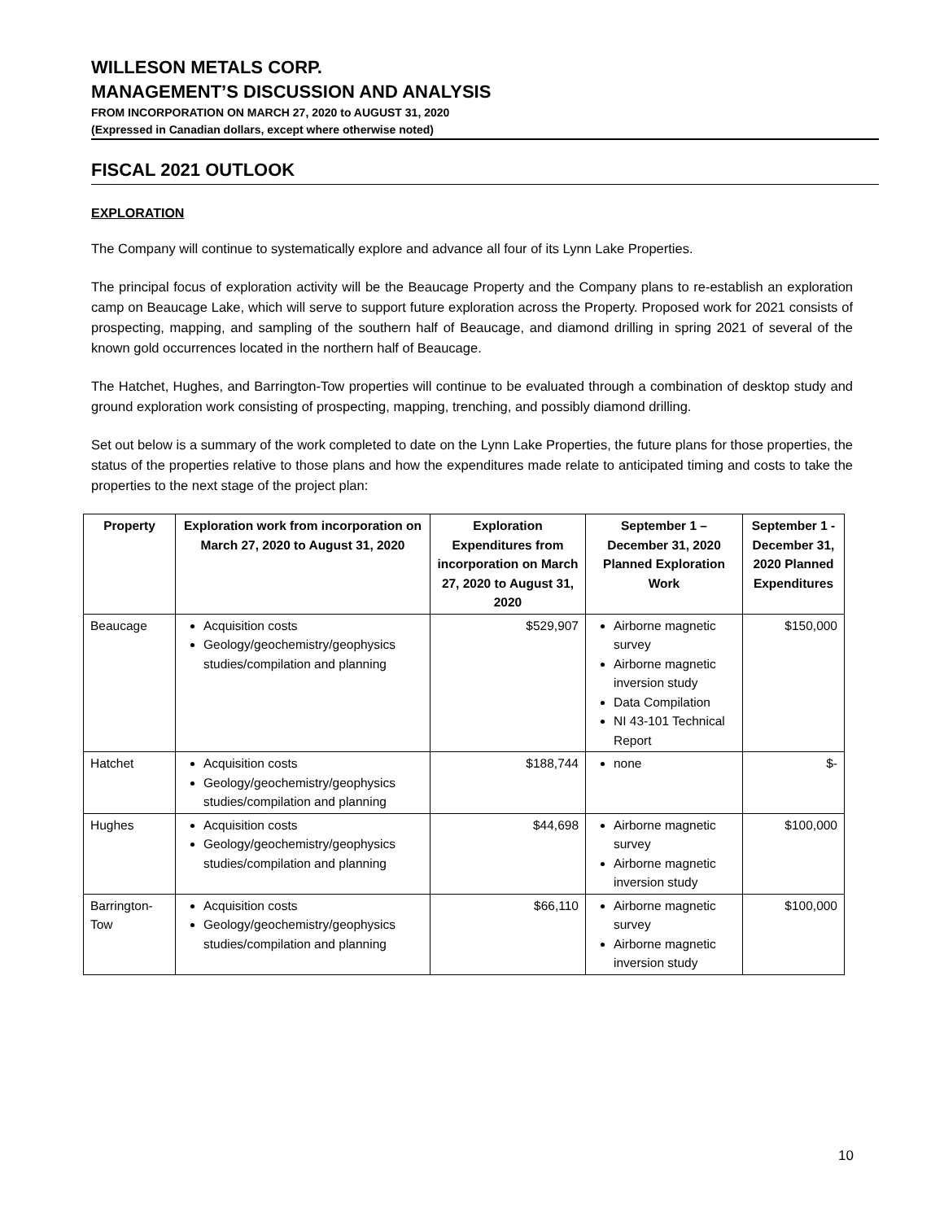WILLESON METALS CORP.
MANAGEMENT’S DISCUSSION AND ANALYSIS
FROM INCORPORATION ON MARCH 27, 2020 to AUGUST 31, 2020
(Expressed in Canadian dollars, except where otherwise noted)
FISCAL 2021 OUTLOOK
EXPLORATION
The Company will continue to systematically explore and advance all four of its Lynn Lake Properties.
The principal focus of exploration activity will be the Beaucage Property and the Company plans to re-establish an exploration camp on Beaucage Lake, which will serve to support future exploration across the Property. Proposed work for 2021 consists of prospecting, mapping, and sampling of the southern half of Beaucage, and diamond drilling in spring 2021 of several of the known gold occurrences located in the northern half of Beaucage.
The Hatchet, Hughes, and Barrington-Tow properties will continue to be evaluated through a combination of desktop study and ground exploration work consisting of prospecting, mapping, trenching, and possibly diamond drilling.
Set out below is a summary of the work completed to date on the Lynn Lake Properties, the future plans for those properties, the status of the properties relative to those plans and how the expenditures made relate to anticipated timing and costs to take the properties to the next stage of the project plan:
| Property | Exploration work from incorporation on March 27, 2020 to August 31, 2020 | Exploration Expenditures from incorporation on March 27, 2020 to August 31, 2020 | September 1 – December 31, 2020 Planned Exploration Work | September 1 -December 31, 2020 Planned Expenditures |
| --- | --- | --- | --- | --- |
| Beaucage | Acquisition costs Geology/geochemistry/geophysics studies/compilation and planning | $529,907 | Airborne magnetic survey Airborne magnetic inversion study Data Compilation NI 43-101 Technical Report | $150,000 |
| Hatchet | Acquisition costs Geology/geochemistry/geophysics studies/compilation and planning | $188,744 | none | $- |
| Hughes | Acquisition costs Geology/geochemistry/geophysics studies/compilation and planning | $44,698 | Airborne magnetic survey Airborne magnetic inversion study | $100,000 |
| Barrington-Tow | Acquisition costs Geology/geochemistry/geophysics studies/compilation and planning | $66,110 | Airborne magnetic survey Airborne magnetic inversion study | $100,000 |
10